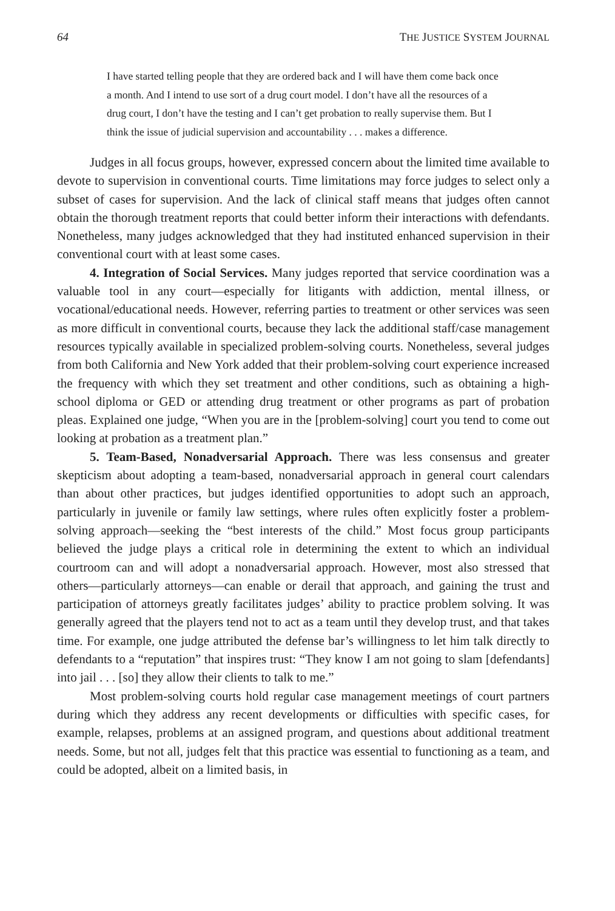64 THE JUSTICE SYSTEM JOURNAL
I have started telling people that they are ordered back and I will have them come back once a month. And I intend to use sort of a drug court model. I don’t have all the resources of a drug court, I don’t have the testing and I can’t get probation to really supervise them. But I think the issue of judicial supervision and accountability . . . makes a difference.
Judges in all focus groups, however, expressed concern about the limited time available to devote to supervision in conventional courts. Time limitations may force judges to select only a subset of cases for supervision. And the lack of clinical staff means that judges often cannot obtain the thorough treatment reports that could better inform their interactions with defendants. Nonetheless, many judges acknowledged that they had instituted enhanced supervision in their conventional court with at least some cases.
4. Integration of Social Services. Many judges reported that service coordination was a valuable tool in any court—especially for litigants with addiction, mental illness, or vocational/educational needs. However, referring parties to treatment or other services was seen as more difficult in conventional courts, because they lack the additional staff/case management resources typically available in specialized problem-solving courts. Nonetheless, several judges from both California and New York added that their problem-solving court experience increased the frequency with which they set treatment and other conditions, such as obtaining a high-school diploma or GED or attending drug treatment or other programs as part of probation pleas. Explained one judge, “When you are in the [problem-solving] court you tend to come out looking at probation as a treatment plan.”
5. Team-Based, Nonadversarial Approach. There was less consensus and greater skepticism about adopting a team-based, nonadversarial approach in general court calendars than about other practices, but judges identified opportunities to adopt such an approach, particularly in juvenile or family law settings, where rules often explicitly foster a problem-solving approach—seeking the “best interests of the child.” Most focus group participants believed the judge plays a critical role in determining the extent to which an individual courtroom can and will adopt a nonadversarial approach. However, most also stressed that others—particularly attorneys—can enable or derail that approach, and gaining the trust and participation of attorneys greatly facilitates judges’ ability to practice problem solving. It was generally agreed that the players tend not to act as a team until they develop trust, and that takes time. For example, one judge attributed the defense bar’s willingness to let him talk directly to defendants to a “reputation” that inspires trust: “They know I am not going to slam [defendants] into jail . . . [so] they allow their clients to talk to me.”
Most problem-solving courts hold regular case management meetings of court partners during which they address any recent developments or difficulties with specific cases, for example, relapses, problems at an assigned program, and questions about additional treatment needs. Some, but not all, judges felt that this practice was essential to functioning as a team, and could be adopted, albeit on a limited basis, in